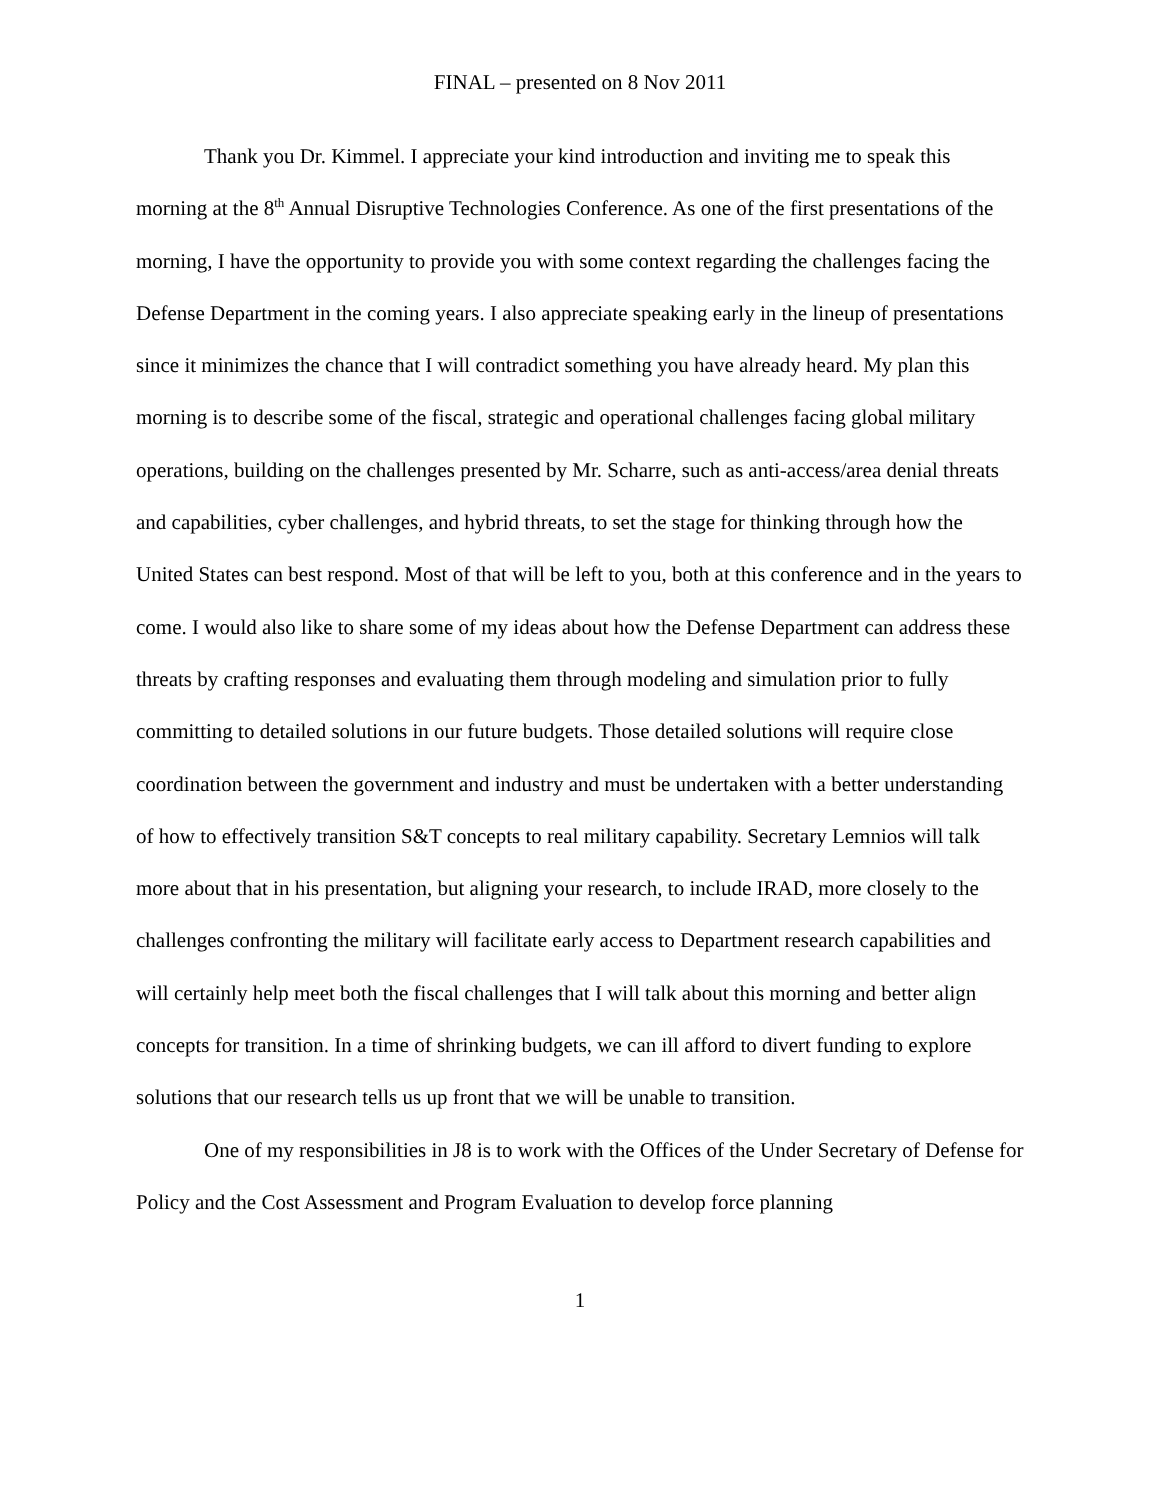FINAL – presented on 8 Nov 2011
Thank you Dr. Kimmel. I appreciate your kind introduction and inviting me to speak this morning at the 8<sup>th</sup> Annual Disruptive Technologies Conference. As one of the first presentations of the morning, I have the opportunity to provide you with some context regarding the challenges facing the Defense Department in the coming years. I also appreciate speaking early in the lineup of presentations since it minimizes the chance that I will contradict something you have already heard. My plan this morning is to describe some of the fiscal, strategic and operational challenges facing global military operations, building on the challenges presented by Mr. Scharre, such as anti-access/area denial threats and capabilities, cyber challenges, and hybrid threats, to set the stage for thinking through how the United States can best respond. Most of that will be left to you, both at this conference and in the years to come. I would also like to share some of my ideas about how the Defense Department can address these threats by crafting responses and evaluating them through modeling and simulation prior to fully committing to detailed solutions in our future budgets. Those detailed solutions will require close coordination between the government and industry and must be undertaken with a better understanding of how to effectively transition S&T concepts to real military capability. Secretary Lemnios will talk more about that in his presentation, but aligning your research, to include IRAD, more closely to the challenges confronting the military will facilitate early access to Department research capabilities and will certainly help meet both the fiscal challenges that I will talk about this morning and better align concepts for transition. In a time of shrinking budgets, we can ill afford to divert funding to explore solutions that our research tells us up front that we will be unable to transition.
One of my responsibilities in J8 is to work with the Offices of the Under Secretary of Defense for Policy and the Cost Assessment and Program Evaluation to develop force planning
1